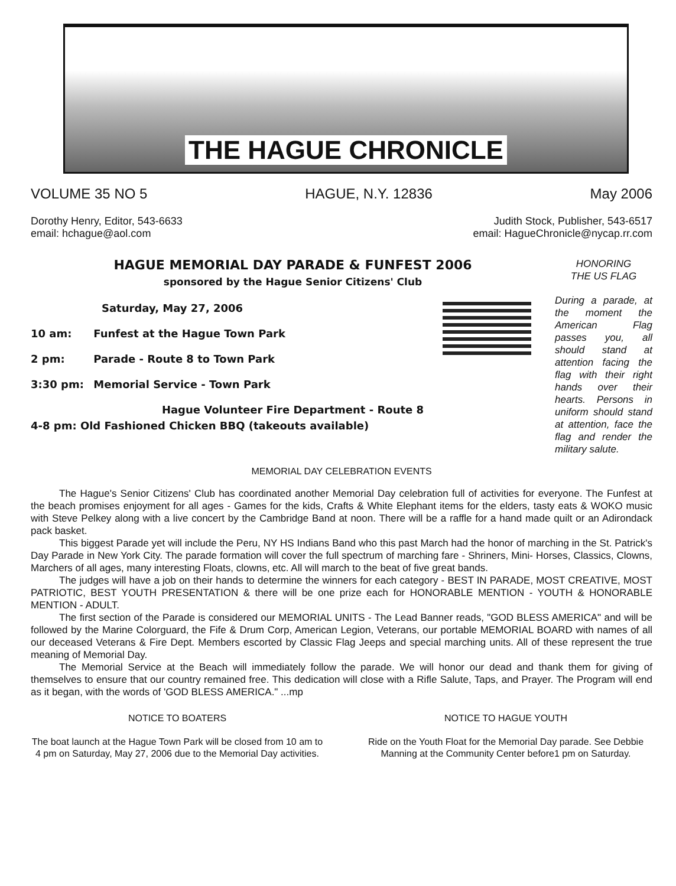THE HAGUE CHRONICLE
VOLUME 35 NO 5 HAGUE, N.Y. 12836 May 2006
Dorothy Henry, Editor, 543-6633
email: hchague@aol.com Judith Stock, Publisher, 543-6517
email: HagueChronicle@nycap.rr.com
HAGUE MEMORIAL DAY PARADE & FUNFEST 2006
sponsored by the Hague Senior Citizens' Club
Saturday, May 27, 2006
10 am: Funfest at the Hague Town Park
2 pm: Parade - Route 8 to Town Park
3:30 pm: Memorial Service - Town Park
Hague Volunteer Fire Department - Route 8
4-8 pm: Old Fashioned Chicken BBQ (takeouts available)
HONORING
THE US FLAG
During a parade, at the moment the American Flag passes you, all should stand at attention facing the flag with their right hands over their hearts. Persons in uniform should stand at attention, face the flag and render the military salute.
MEMORIAL DAY CELEBRATION EVENTS
The Hague's Senior Citizens' Club has coordinated another Memorial Day celebration full of activities for everyone. The Funfest at the beach promises enjoyment for all ages - Games for the kids, Crafts & White Elephant items for the elders, tasty eats & WOKO music with Steve Pelkey along with a live concert by the Cambridge Band at noon. There will be a raffle for a hand made quilt or an Adirondack pack basket.
This biggest Parade yet will include the Peru, NY HS Indians Band who this past March had the honor of marching in the St. Patrick's Day Parade in New York City. The parade formation will cover the full spectrum of marching fare - Shriners, Mini- Horses, Classics, Clowns, Marchers of all ages, many interesting Floats, clowns, etc. All will march to the beat of five great bands.
The judges will have a job on their hands to determine the winners for each category - BEST IN PARADE, MOST CREATIVE, MOST PATRIOTIC, BEST YOUTH PRESENTATION & there will be one prize each for HONORABLE MENTION - YOUTH & HONORABLE MENTION - ADULT.
The first section of the Parade is considered our MEMORIAL UNITS - The Lead Banner reads, "GOD BLESS AMERICA" and will be followed by the Marine Colorguard, the Fife & Drum Corp, American Legion, Veterans, our portable MEMORIAL BOARD with names of all our deceased Veterans & Fire Dept. Members escorted by Classic Flag Jeeps and special marching units. All of these represent the true meaning of Memorial Day.
The Memorial Service at the Beach will immediately follow the parade. We will honor our dead and thank them for giving of themselves to ensure that our country remained free. This dedication will close with a Rifle Salute, Taps, and Prayer. The Program will end as it began, with the words of 'GOD BLESS AMERICA." ...mp
NOTICE TO BOATERS
The boat launch at the Hague Town Park will be closed from 10 am to 4 pm on Saturday, May 27, 2006 due to the Memorial Day activities.
NOTICE TO HAGUE YOUTH
Ride on the Youth Float for the Memorial Day parade. See Debbie Manning at the Community Center before1 pm on Saturday.